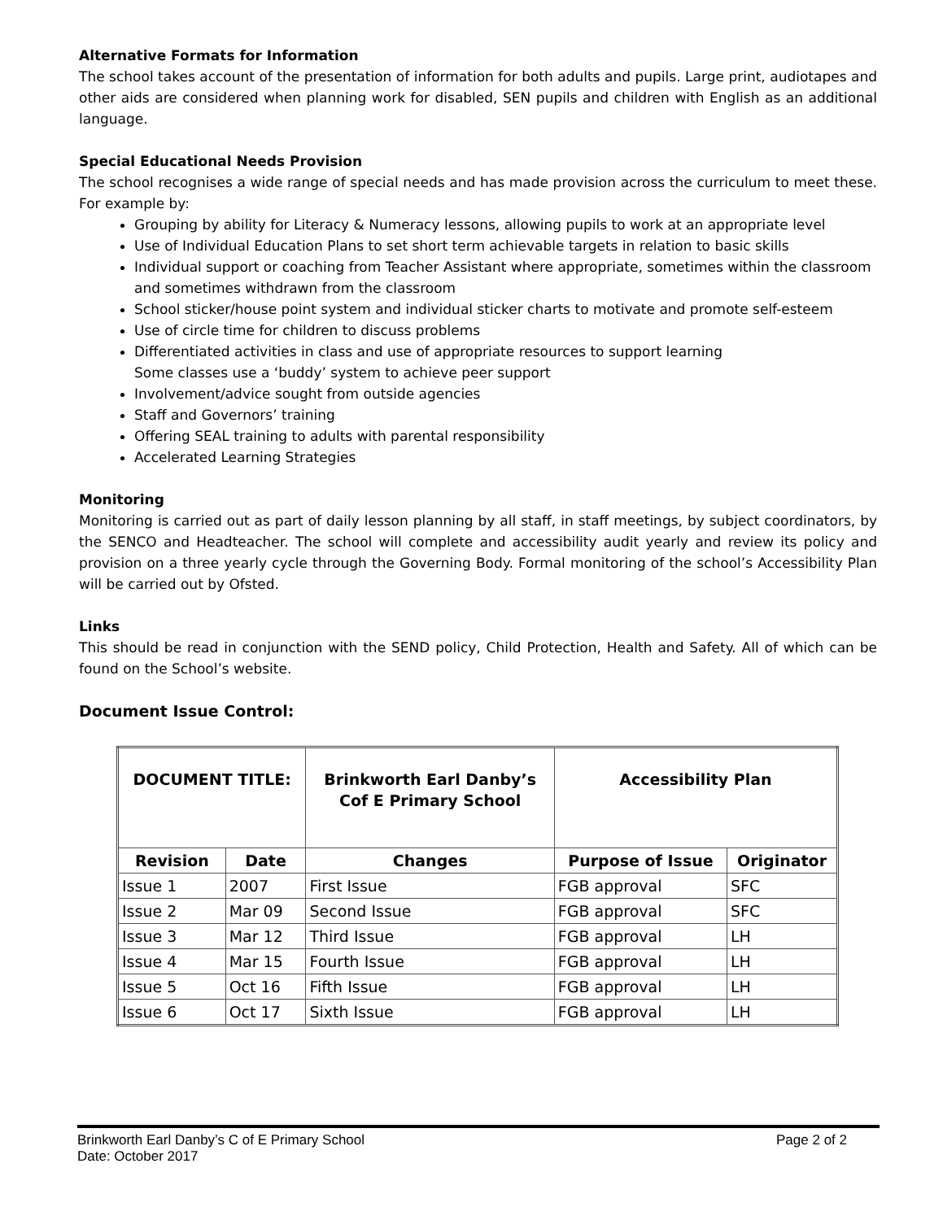Alternative Formats for Information
The school takes account of the presentation of information for both adults and pupils. Large print, audiotapes and other aids are considered when planning work for disabled, SEN pupils and children with English as an additional language.
Special Educational Needs Provision
The school recognises a wide range of special needs and has made provision across the curriculum to meet these. For example by:
Grouping by ability for Literacy & Numeracy lessons, allowing pupils to work at an appropriate level
Use of Individual Education Plans to set short term achievable targets in relation to basic skills
Individual support or coaching from Teacher Assistant where appropriate, sometimes within the classroom and sometimes withdrawn from the classroom
School sticker/house point system and individual sticker charts to motivate and promote self-esteem
Use of circle time for children to discuss problems
Differentiated activities in class and use of appropriate resources to support learning
Some classes use a ‘buddy’ system to achieve peer support
Involvement/advice sought from outside agencies
Staff and Governors’ training
Offering SEAL training to adults with parental responsibility
Accelerated Learning Strategies
Monitoring
Monitoring is carried out as part of daily lesson planning by all staff, in staff meetings, by subject coordinators, by the SENCO and Headteacher. The school will complete and accessibility audit yearly and review its policy and provision on a three yearly cycle through the Governing Body. Formal monitoring of the school’s Accessibility Plan will be carried out by Ofsted.
Links
This should be read in conjunction with the SEND policy, Child Protection, Health and Safety. All of which can be found on the School’s website.
Document Issue Control:
| DOCUMENT TITLE: | | Brinkworth Earl Danby’s Cof E Primary School | Accessibility Plan | |
| --- | --- | --- | --- | --- |
| Revision | Date | Changes | Purpose of Issue | Originator |
| Issue 1 | 2007 | First Issue | FGB approval | SFC |
| Issue 2 | Mar 09 | Second Issue | FGB approval | SFC |
| Issue 3 | Mar 12 | Third Issue | FGB approval | LH |
| Issue 4 | Mar 15 | Fourth Issue | FGB approval | LH |
| Issue 5 | Oct 16 | Fifth Issue | FGB approval | LH |
| Issue 6 | Oct 17 | Sixth Issue | FGB approval | LH |
Page 2 of 2 Brinkworth Earl Danby’s C of E Primary School
Date: October 2017